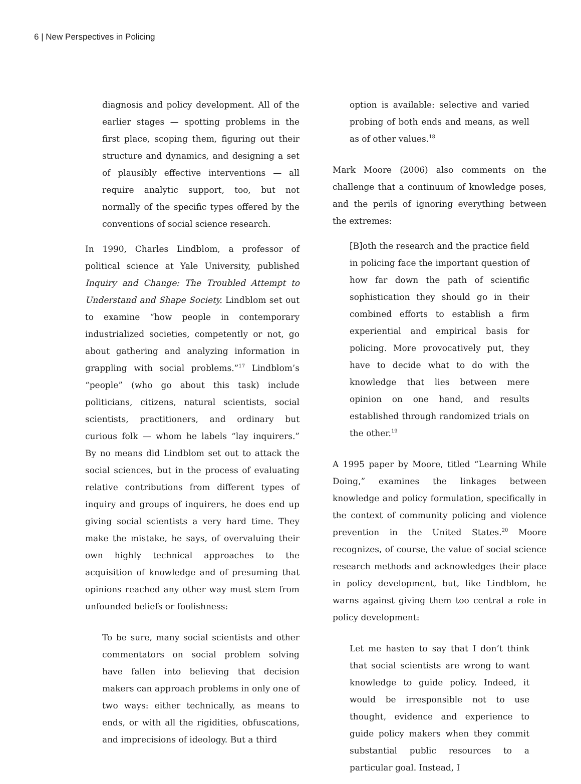6 | New Perspectives in Policing
diagnosis and policy development. All of the earlier stages — spotting problems in the first place, scoping them, figuring out their structure and dynamics, and designing a set of plausibly effective interventions — all require analytic support, too, but not normally of the specific types offered by the conventions of social science research.
In 1990, Charles Lindblom, a professor of political science at Yale University, published Inquiry and Change: The Troubled Attempt to Understand and Shape Society. Lindblom set out to examine “how people in contemporary industrialized societies, competently or not, go about gathering and analyzing information in grappling with social problems.”<sup>17</sup> Lindblom’s “people” (who go about this task) include politicians, citizens, natural scientists, social scientists, practitioners, and ordinary but curious folk — whom he labels “lay inquirers.” By no means did Lindblom set out to attack the social sciences, but in the process of evaluating relative contributions from different types of inquiry and groups of inquirers, he does end up giving social scientists a very hard time. They make the mistake, he says, of overvaluing their own highly technical approaches to the acquisition of knowledge and of presuming that opinions reached any other way must stem from unfounded beliefs or foolishness:
To be sure, many social scientists and other commentators on social problem solving have fallen into believing that decision makers can approach problems in only one of two ways: either technically, as means to ends, or with all the rigidities, obfuscations, and imprecisions of ideology. But a third
option is available: selective and varied probing of both ends and means, as well as of other values.<sup>18</sup>
Mark Moore (2006) also comments on the challenge that a continuum of knowledge poses, and the perils of ignoring everything between the extremes:
[B]oth the research and the practice field in policing face the important question of how far down the path of scientific sophistication they should go in their combined efforts to establish a firm experiential and empirical basis for policing. More provocatively put, they have to decide what to do with the knowledge that lies between mere opinion on one hand, and results established through randomized trials on the other.<sup>19</sup>
A 1995 paper by Moore, titled “Learning While Doing,” examines the linkages between knowledge and policy formulation, specifically in the context of community policing and violence prevention in the United States.<sup>20</sup> Moore recognizes, of course, the value of social science research methods and acknowledges their place in policy development, but, like Lindblom, he warns against giving them too central a role in policy development:
Let me hasten to say that I don’t think that social scientists are wrong to want knowledge to guide policy. Indeed, it would be irresponsible not to use thought, evidence and experience to guide policy makers when they commit substantial public resources to a particular goal. Instead, I